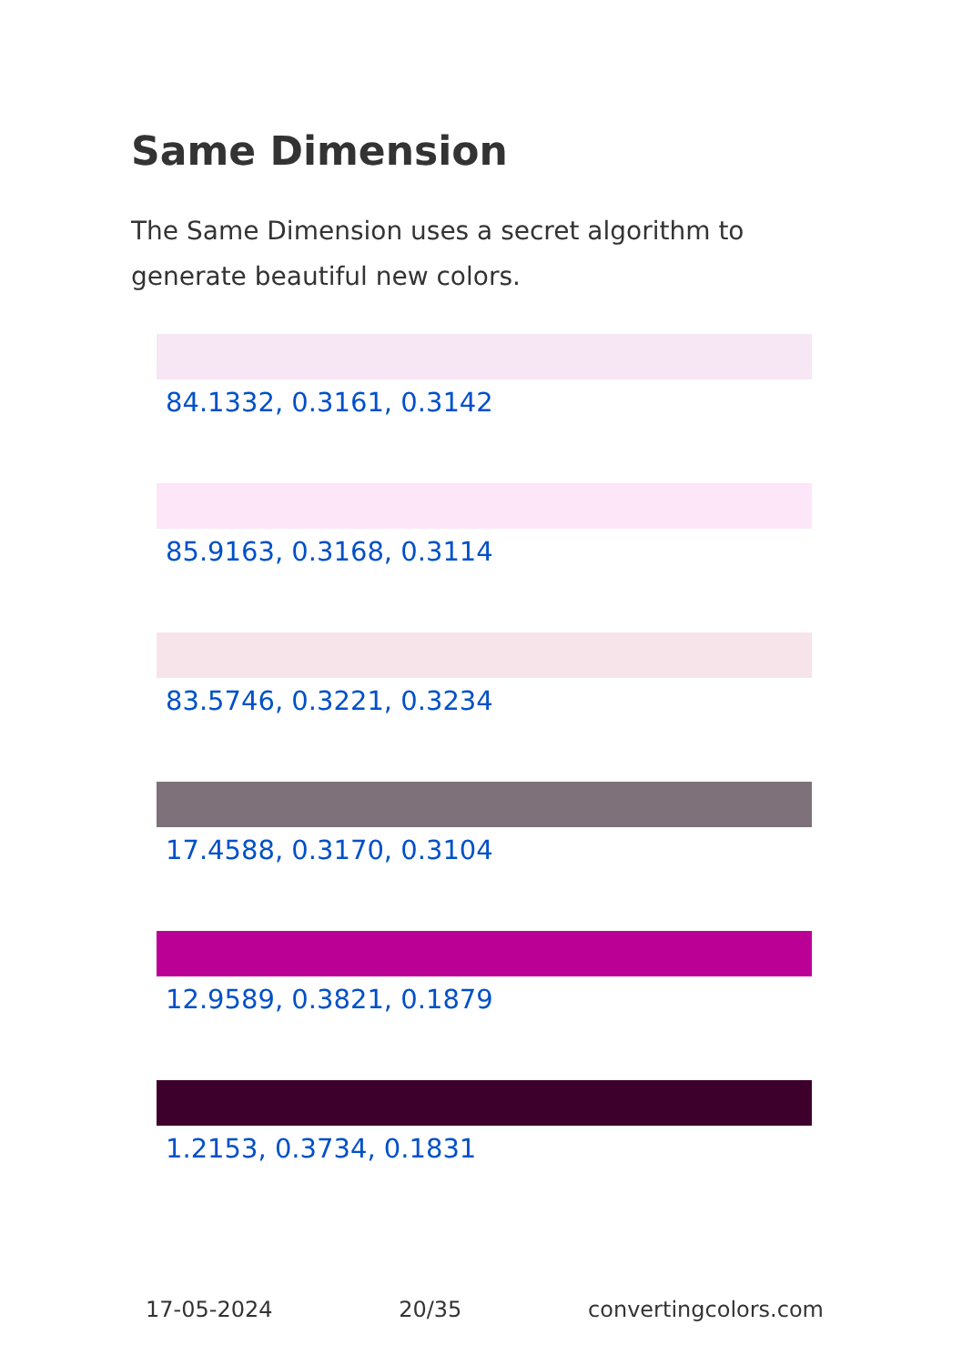Same Dimension
The Same Dimension uses a secret algorithm to generate beautiful new colors.
84.1332, 0.3161, 0.3142
85.9163, 0.3168, 0.3114
83.5746, 0.3221, 0.3234
17.4588, 0.3170, 0.3104
12.9589, 0.3821, 0.1879
1.2153, 0.3734, 0.1831
17-05-2024 20/35 convertingcolors.com